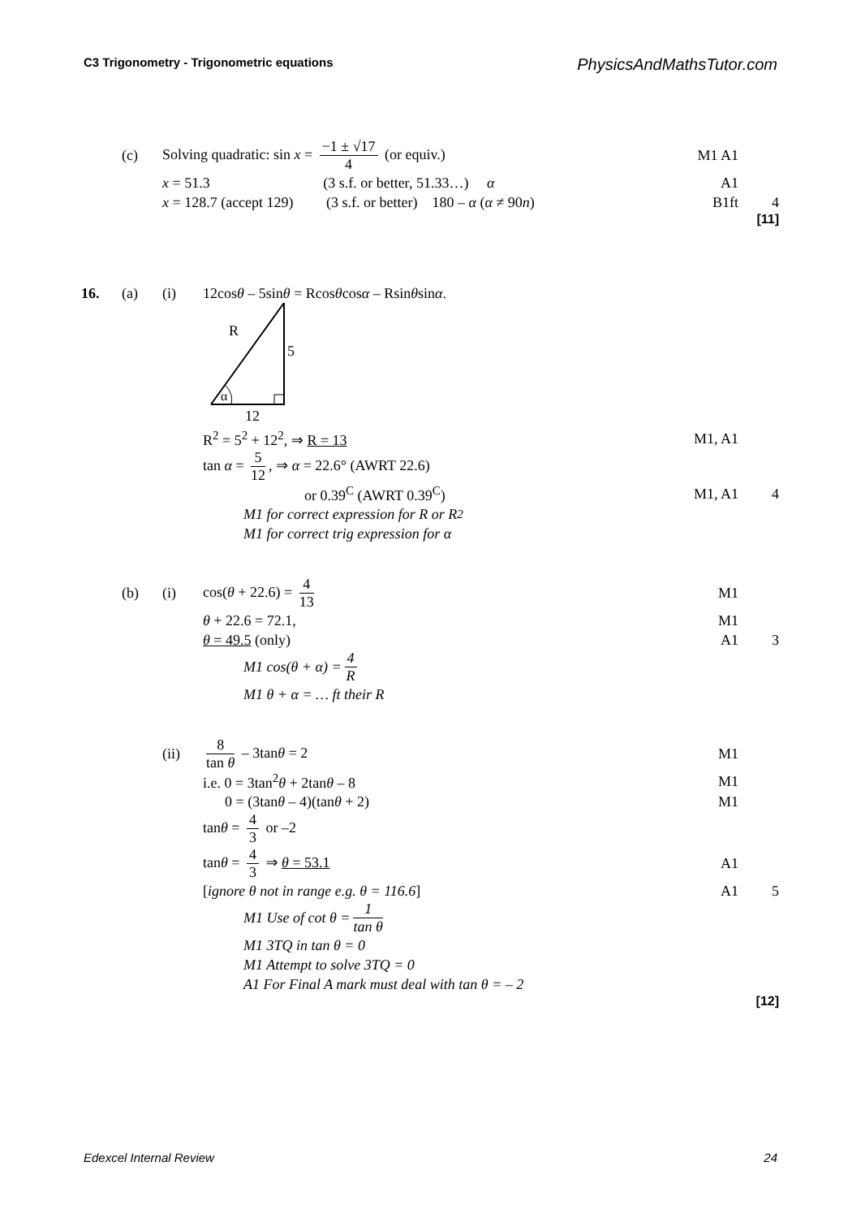C3 Trigonometry - Trigonometric equations PhysicsAndMathsTutor.com
(c) Solving quadratic: sin x = −1 ± √17 4 (or equiv.) M1 A1
x = 51.3 (3 s.f. or better, 51.33…) α A1
x = 128.7 (accept 129) (3 s.f. or better) 180 – α (α ≠ 90n) B1ft 4
[11]
16. (a) (i) 12cosθ – 5sinθ = Rcosθcosα – Rsinθsinα.
R
5
α
12
R<sup>2</sup> = 5<sup>2</sup> + 12<sup>2</sup>, ⇒ R = 13 M1, A1
tan α = 5 12, ⇒ α = 22.6° (AWRT 22.6)
or 0.39<sup>C</sup> (AWRT 0.39<sup>C</sup>) M1, A1 4
M1 for correct expression for R or R<sup>2</sup>
M1 for correct trig expression for α
(b) (i) cos(θ + 22.6) = 4 13 M1
θ + 22.6 = 72.1, M1
θ = 49.5 (only) A1 3
M1 cos(θ + α) = 4 R
M1 θ + α = … ft their R
(ii) 8 tan θ – 3tanθ = 2 M1
i.e. 0 = 3tan<sup>2</sup>θ + 2tanθ – 8 M1
0 = (3tanθ – 4)(tanθ + 2) M1
tanθ = 4 3 or –2
tanθ = 4 3 ⇒ θ = 53.1 A1
[ignore θ not in range e.g. θ = 116.6] A1 5
M1 Use of cot θ = 1 tan θ
M1 3TQ in tan θ = 0
M1 Attempt to solve 3TQ = 0
A1 For Final A mark must deal with tan θ = – 2
[12]
Edexcel Internal Review 24